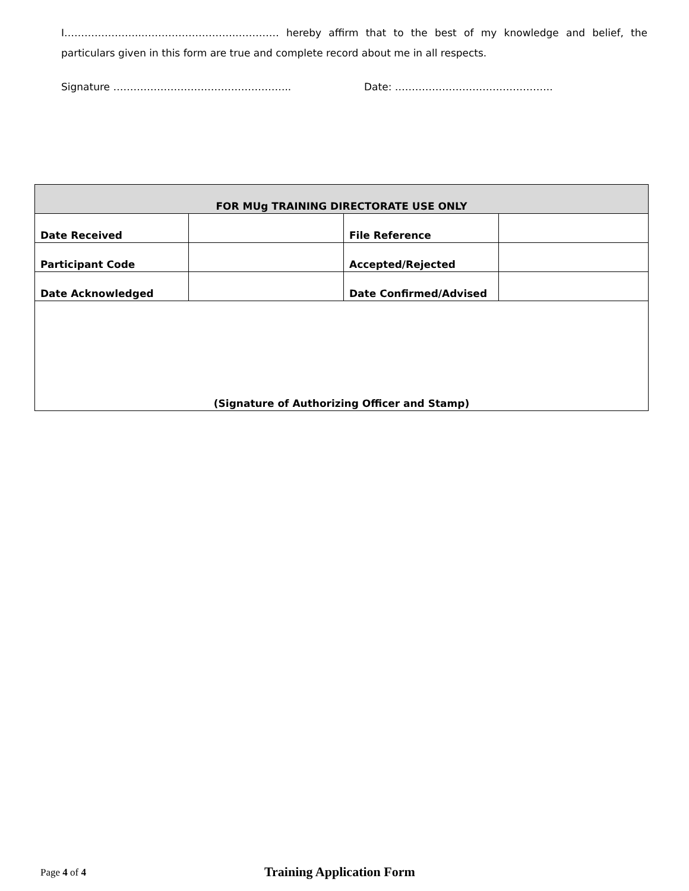I…………………..………………………..………… hereby affirm that to the best of my knowledge and belief, the particulars given in this form are true and complete record about me in all respects.
Signature …………………………………………….. Date: ………………………………………..
| FOR MUg TRAINING DIRECTORATE USE ONLY | | | |
| --- | --- | --- | --- |
| Date Received | | File Reference | |
| Participant Code | | Accepted/Rejected | |
| Date Acknowledged | | Date Confirmed/Advised | |
| (Signature of Authorizing Officer and Stamp) | | | |
Page 4 of 4 Training Application Form